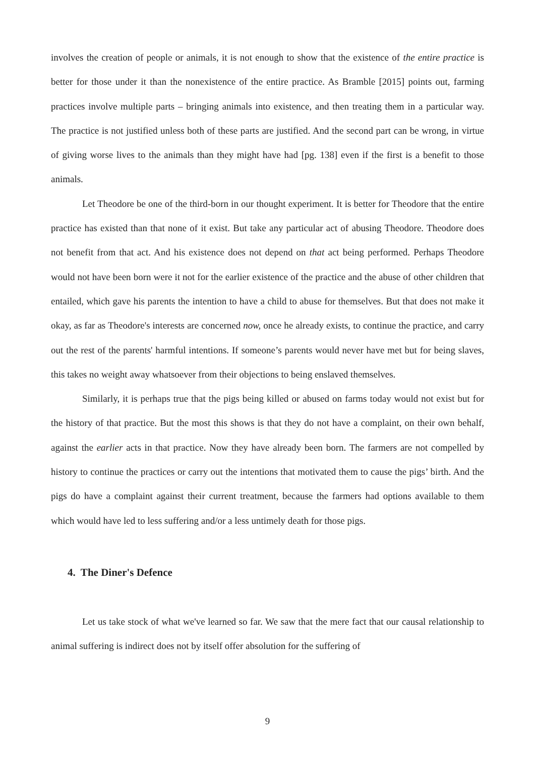involves the creation of people or animals, it is not enough to show that the existence of the entire practice is better for those under it than the nonexistence of the entire practice. As Bramble [2015] points out, farming practices involve multiple parts – bringing animals into existence, and then treating them in a particular way. The practice is not justified unless both of these parts are justified. And the second part can be wrong, in virtue of giving worse lives to the animals than they might have had [pg. 138] even if the first is a benefit to those animals.
Let Theodore be one of the third-born in our thought experiment. It is better for Theodore that the entire practice has existed than that none of it exist. But take any particular act of abusing Theodore. Theodore does not benefit from that act. And his existence does not depend on that act being performed. Perhaps Theodore would not have been born were it not for the earlier existence of the practice and the abuse of other children that entailed, which gave his parents the intention to have a child to abuse for themselves. But that does not make it okay, as far as Theodore's interests are concerned now, once he already exists, to continue the practice, and carry out the rest of the parents' harmful intentions. If someone’s parents would never have met but for being slaves, this takes no weight away whatsoever from their objections to being enslaved themselves.
Similarly, it is perhaps true that the pigs being killed or abused on farms today would not exist but for the history of that practice. But the most this shows is that they do not have a complaint, on their own behalf, against the earlier acts in that practice. Now they have already been born. The farmers are not compelled by history to continue the practices or carry out the intentions that motivated them to cause the pigs’ birth. And the pigs do have a complaint against their current treatment, because the farmers had options available to them which would have led to less suffering and/or a less untimely death for those pigs.
4. The Diner's Defence
Let us take stock of what we've learned so far. We saw that the mere fact that our causal relationship to animal suffering is indirect does not by itself offer absolution for the suffering of
9